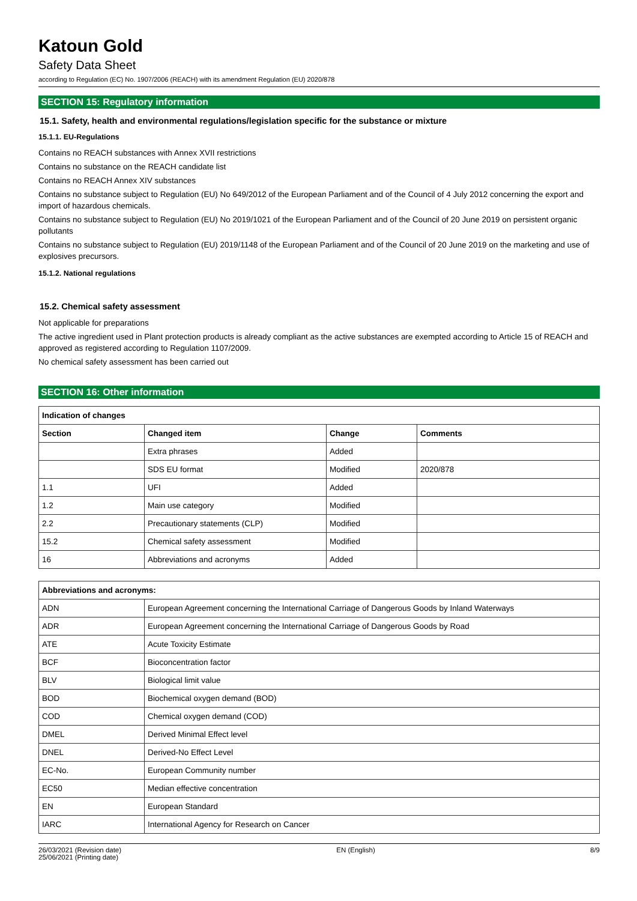Katoun Gold
Safety Data Sheet
according to Regulation (EC) No. 1907/2006 (REACH) with its amendment Regulation (EU) 2020/878
SECTION 15: Regulatory information
15.1. Safety, health and environmental regulations/legislation specific for the substance or mixture
15.1.1. EU-Regulations
Contains no REACH substances with Annex XVII restrictions
Contains no substance on the REACH candidate list
Contains no REACH Annex XIV substances
Contains no substance subject to Regulation (EU) No 649/2012 of the European Parliament and of the Council of 4 July 2012 concerning the export and import of hazardous chemicals.
Contains no substance subject to Regulation (EU) No 2019/1021 of the European Parliament and of the Council of 20 June 2019 on persistent organic pollutants
Contains no substance subject to Regulation (EU) 2019/1148 of the European Parliament and of the Council of 20 June 2019 on the marketing and use of explosives precursors.
15.1.2. National regulations
15.2. Chemical safety assessment
Not applicable for preparations
The active ingredient used in Plant protection products is already compliant as the active substances are exempted according to Article 15 of REACH and approved as registered according to Regulation 1107/2009.
No chemical safety assessment has been carried out
SECTION 16: Other information
| Indication of changes | | | |
| --- | --- | --- | --- |
| Section | Changed item | Change | Comments |
| | Extra phrases | Added | |
| | SDS EU format | Modified | 2020/878 |
| 1.1 | UFI | Added | |
| 1.2 | Main use category | Modified | |
| 2.2 | Precautionary statements (CLP) | Modified | |
| 15.2 | Chemical safety assessment | Modified | |
| 16 | Abbreviations and acronyms | Added | |
| Abbreviations and acronyms: | |
| --- | --- |
| ADN | European Agreement concerning the International Carriage of Dangerous Goods by Inland Waterways |
| ADR | European Agreement concerning the International Carriage of Dangerous Goods by Road |
| ATE | Acute Toxicity Estimate |
| BCF | Bioconcentration factor |
| BLV | Biological limit value |
| BOD | Biochemical oxygen demand (BOD) |
| COD | Chemical oxygen demand (COD) |
| DMEL | Derived Minimal Effect level |
| DNEL | Derived-No Effect Level |
| EC-No. | European Community number |
| EC50 | Median effective concentration |
| EN | European Standard |
| IARC | International Agency for Research on Cancer |
26/03/2021 (Revision date)
25/06/2021 (Printing date)
EN (English) 8/9